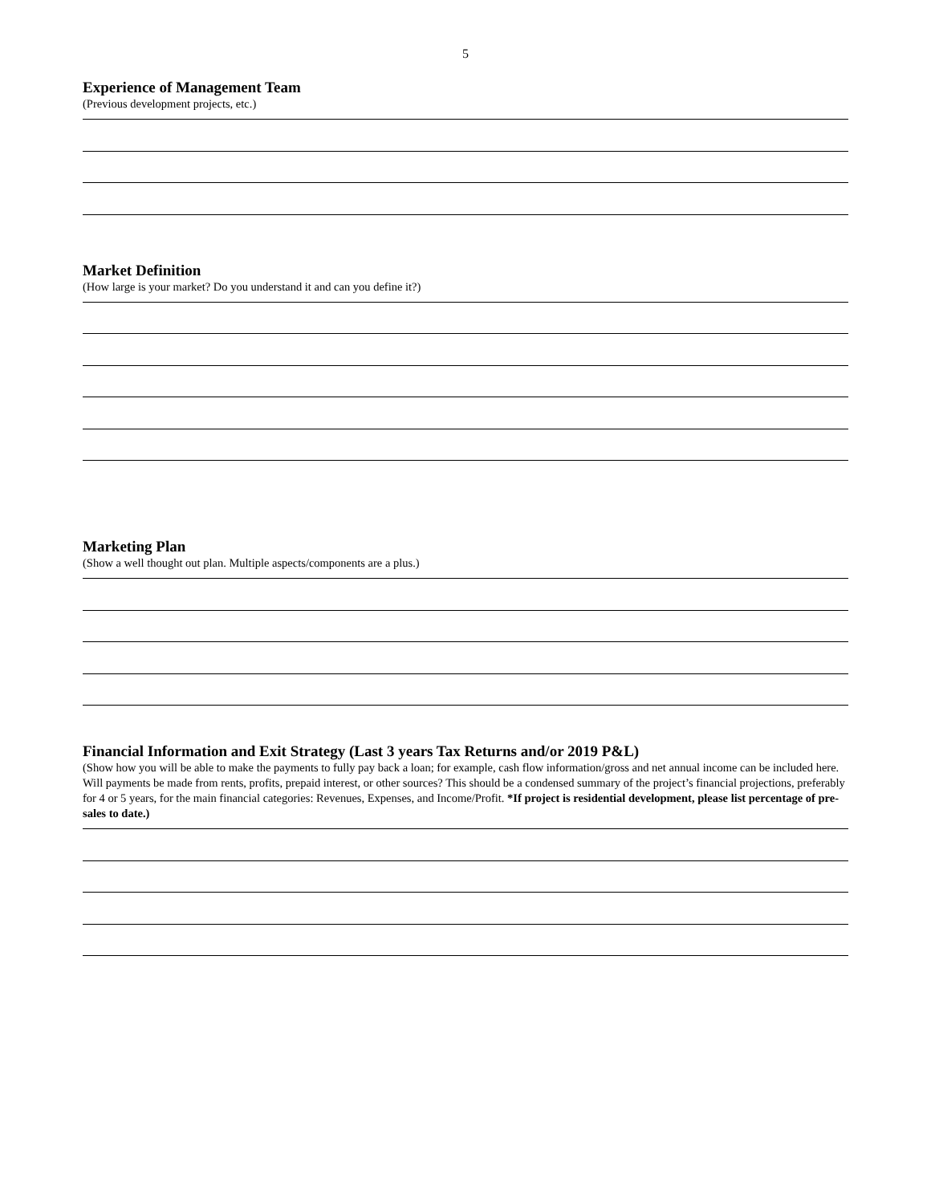5
Experience of Management Team
(Previous development projects, etc.)
Market Definition
(How large is your market? Do you understand it and can you define it?)
Marketing Plan
(Show a well thought out plan. Multiple aspects/components are a plus.)
Financial Information and Exit Strategy (Last 3 years Tax Returns and/or 2019 P&L)
(Show how you will be able to make the payments to fully pay back a loan; for example, cash flow information/gross and net annual income can be included here. Will payments be made from rents, profits, prepaid interest, or other sources? This should be a condensed summary of the project’s financial projections, preferably for 4 or 5 years, for the main financial categories: Revenues, Expenses, and Income/Profit. *If project is residential development, please list percentage of pre-sales to date.)